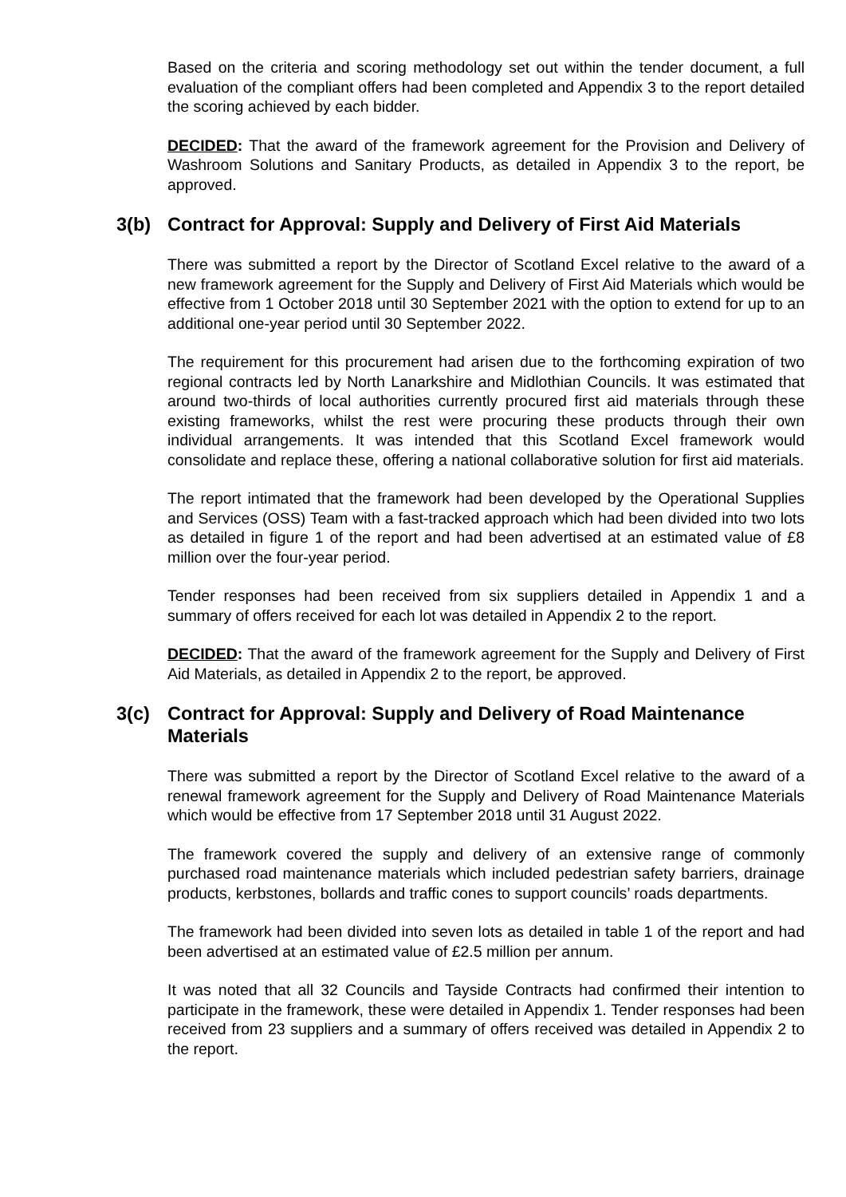Based on the criteria and scoring methodology set out within the tender document, a full evaluation of the compliant offers had been completed and Appendix 3 to the report detailed the scoring achieved by each bidder.
DECIDED: That the award of the framework agreement for the Provision and Delivery of Washroom Solutions and Sanitary Products, as detailed in Appendix 3 to the report, be approved.
3(b) Contract for Approval: Supply and Delivery of First Aid Materials
There was submitted a report by the Director of Scotland Excel relative to the award of a new framework agreement for the Supply and Delivery of First Aid Materials which would be effective from 1 October 2018 until 30 September 2021 with the option to extend for up to an additional one-year period until 30 September 2022.
The requirement for this procurement had arisen due to the forthcoming expiration of two regional contracts led by North Lanarkshire and Midlothian Councils. It was estimated that around two-thirds of local authorities currently procured first aid materials through these existing frameworks, whilst the rest were procuring these products through their own individual arrangements. It was intended that this Scotland Excel framework would consolidate and replace these, offering a national collaborative solution for first aid materials.
The report intimated that the framework had been developed by the Operational Supplies and Services (OSS) Team with a fast-tracked approach which had been divided into two lots as detailed in figure 1 of the report and had been advertised at an estimated value of £8 million over the four-year period.
Tender responses had been received from six suppliers detailed in Appendix 1 and a summary of offers received for each lot was detailed in Appendix 2 to the report.
DECIDED: That the award of the framework agreement for the Supply and Delivery of First Aid Materials, as detailed in Appendix 2 to the report, be approved.
3(c) Contract for Approval: Supply and Delivery of Road Maintenance Materials
There was submitted a report by the Director of Scotland Excel relative to the award of a renewal framework agreement for the Supply and Delivery of Road Maintenance Materials which would be effective from 17 September 2018 until 31 August 2022.
The framework covered the supply and delivery of an extensive range of commonly purchased road maintenance materials which included pedestrian safety barriers, drainage products, kerbstones, bollards and traffic cones to support councils’ roads departments.
The framework had been divided into seven lots as detailed in table 1 of the report and had been advertised at an estimated value of £2.5 million per annum.
It was noted that all 32 Councils and Tayside Contracts had confirmed their intention to participate in the framework, these were detailed in Appendix 1. Tender responses had been received from 23 suppliers and a summary of offers received was detailed in Appendix 2 to the report.